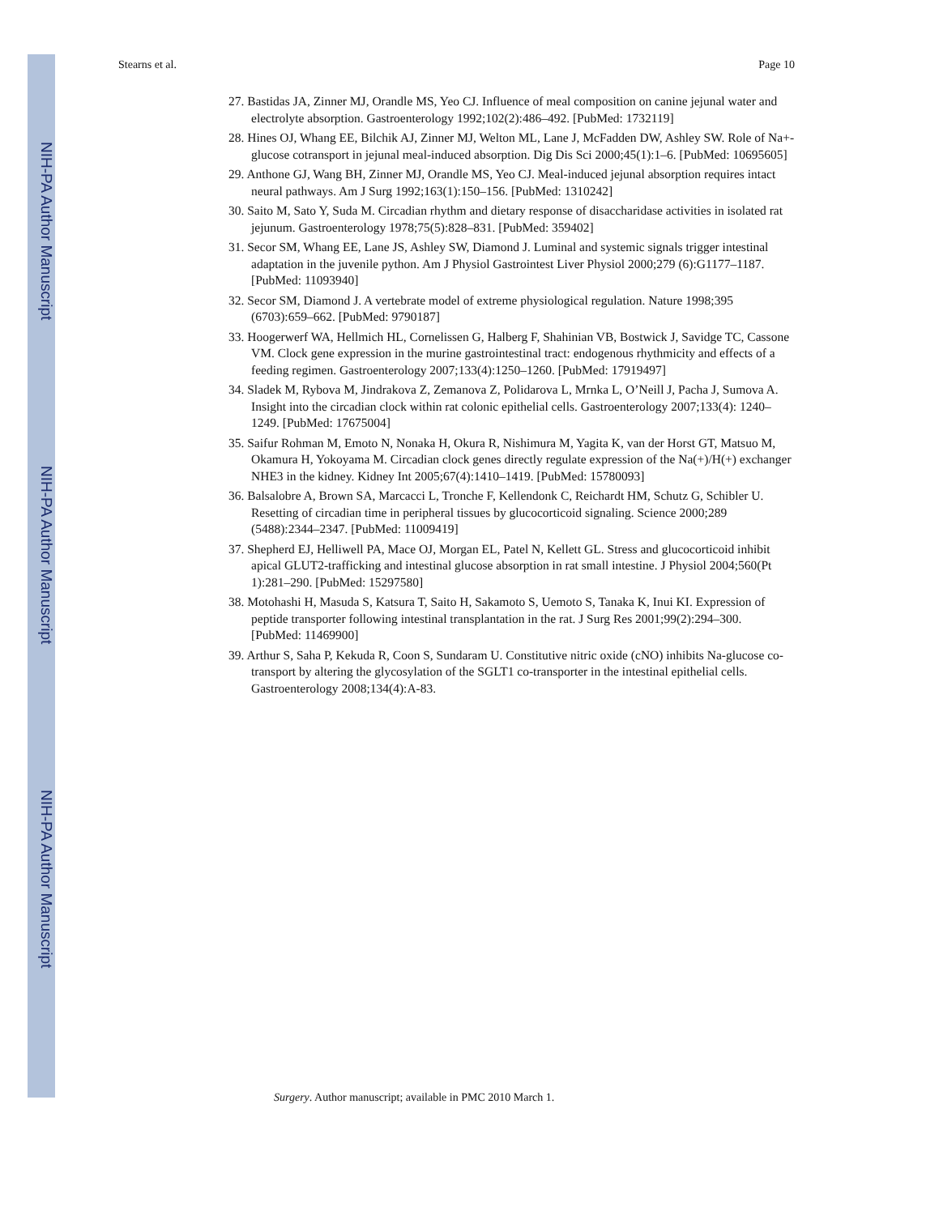NIH-PA Author Manuscript
NIH-PA Author Manuscript
NIH-PA Author Manuscript
Stearns et al. Page 10
27. Bastidas JA, Zinner MJ, Orandle MS, Yeo CJ. Influence of meal composition on canine jejunal water and electrolyte absorption. Gastroenterology 1992;102(2):486–492. [PubMed: 1732119]
28. Hines OJ, Whang EE, Bilchik AJ, Zinner MJ, Welton ML, Lane J, McFadden DW, Ashley SW. Role of Na+-glucose cotransport in jejunal meal-induced absorption. Dig Dis Sci 2000;45(1):1–6. [PubMed: 10695605]
29. Anthone GJ, Wang BH, Zinner MJ, Orandle MS, Yeo CJ. Meal-induced jejunal absorption requires intact neural pathways. Am J Surg 1992;163(1):150–156. [PubMed: 1310242]
30. Saito M, Sato Y, Suda M. Circadian rhythm and dietary response of disaccharidase activities in isolated rat jejunum. Gastroenterology 1978;75(5):828–831. [PubMed: 359402]
31. Secor SM, Whang EE, Lane JS, Ashley SW, Diamond J. Luminal and systemic signals trigger intestinal adaptation in the juvenile python. Am J Physiol Gastrointest Liver Physiol 2000;279 (6):G1177–1187. [PubMed: 11093940]
32. Secor SM, Diamond J. A vertebrate model of extreme physiological regulation. Nature 1998;395 (6703):659–662. [PubMed: 9790187]
33. Hoogerwerf WA, Hellmich HL, Cornelissen G, Halberg F, Shahinian VB, Bostwick J, Savidge TC, Cassone VM. Clock gene expression in the murine gastrointestinal tract: endogenous rhythmicity and effects of a feeding regimen. Gastroenterology 2007;133(4):1250–1260. [PubMed: 17919497]
34. Sladek M, Rybova M, Jindrakova Z, Zemanova Z, Polidarova L, Mrnka L, O’Neill J, Pacha J, Sumova A. Insight into the circadian clock within rat colonic epithelial cells. Gastroenterology 2007;133(4): 1240–1249. [PubMed: 17675004]
35. Saifur Rohman M, Emoto N, Nonaka H, Okura R, Nishimura M, Yagita K, van der Horst GT, Matsuo M, Okamura H, Yokoyama M. Circadian clock genes directly regulate expression of the Na(+)/H(+) exchanger NHE3 in the kidney. Kidney Int 2005;67(4):1410–1419. [PubMed: 15780093]
36. Balsalobre A, Brown SA, Marcacci L, Tronche F, Kellendonk C, Reichardt HM, Schutz G, Schibler U. Resetting of circadian time in peripheral tissues by glucocorticoid signaling. Science 2000;289 (5488):2344–2347. [PubMed: 11009419]
37. Shepherd EJ, Helliwell PA, Mace OJ, Morgan EL, Patel N, Kellett GL. Stress and glucocorticoid inhibit apical GLUT2-trafficking and intestinal glucose absorption in rat small intestine. J Physiol 2004;560(Pt 1):281–290. [PubMed: 15297580]
38. Motohashi H, Masuda S, Katsura T, Saito H, Sakamoto S, Uemoto S, Tanaka K, Inui KI. Expression of peptide transporter following intestinal transplantation in the rat. J Surg Res 2001;99(2):294–300. [PubMed: 11469900]
39. Arthur S, Saha P, Kekuda R, Coon S, Sundaram U. Constitutive nitric oxide (cNO) inhibits Na-glucose co-transport by altering the glycosylation of the SGLT1 co-transporter in the intestinal epithelial cells. Gastroenterology 2008;134(4):A-83.
Surgery. Author manuscript; available in PMC 2010 March 1.